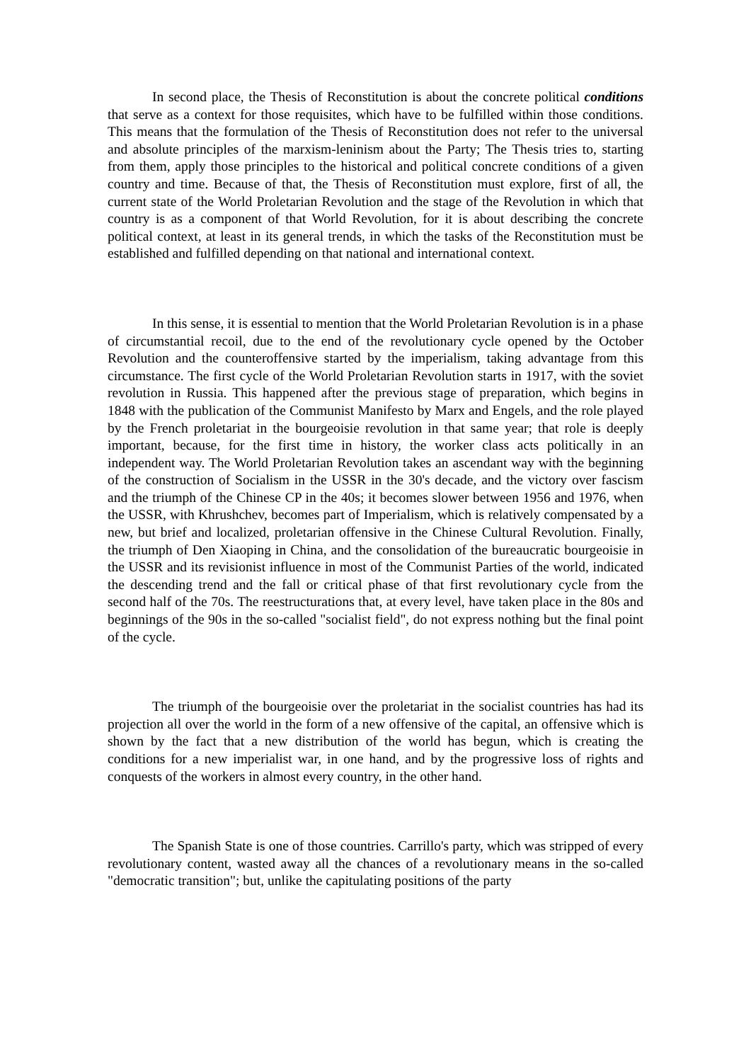In second place, the Thesis of Reconstitution is about the concrete political conditions that serve as a context for those requisites, which have to be fulfilled within those conditions. This means that the formulation of the Thesis of Reconstitution does not refer to the universal and absolute principles of the marxism-leninism about the Party; The Thesis tries to, starting from them, apply those principles to the historical and political concrete conditions of a given country and time. Because of that, the Thesis of Reconstitution must explore, first of all, the current state of the World Proletarian Revolution and the stage of the Revolution in which that country is as a component of that World Revolution, for it is about describing the concrete political context, at least in its general trends, in which the tasks of the Reconstitution must be established and fulfilled depending on that national and international context.
In this sense, it is essential to mention that the World Proletarian Revolution is in a phase of circumstantial recoil, due to the end of the revolutionary cycle opened by the October Revolution and the counteroffensive started by the imperialism, taking advantage from this circumstance. The first cycle of the World Proletarian Revolution starts in 1917, with the soviet revolution in Russia. This happened after the previous stage of preparation, which begins in 1848 with the publication of the Communist Manifesto by Marx and Engels, and the role played by the French proletariat in the bourgeoisie revolution in that same year; that role is deeply important, because, for the first time in history, the worker class acts politically in an independent way. The World Proletarian Revolution takes an ascendant way with the beginning of the construction of Socialism in the USSR in the 30's decade, and the victory over fascism and the triumph of the Chinese CP in the 40s; it becomes slower between 1956 and 1976, when the USSR, with Khrushchev, becomes part of Imperialism, which is relatively compensated by a new, but brief and localized, proletarian offensive in the Chinese Cultural Revolution. Finally, the triumph of Den Xiaoping in China, and the consolidation of the bureaucratic bourgeoisie in the USSR and its revisionist influence in most of the Communist Parties of the world, indicated the descending trend and the fall or critical phase of that first revolutionary cycle from the second half of the 70s. The reestructurations that, at every level, have taken place in the 80s and beginnings of the 90s in the so-called "socialist field", do not express nothing but the final point of the cycle.
The triumph of the bourgeoisie over the proletariat in the socialist countries has had its projection all over the world in the form of a new offensive of the capital, an offensive which is shown by the fact that a new distribution of the world has begun, which is creating the conditions for a new imperialist war, in one hand, and by the progressive loss of rights and conquests of the workers in almost every country, in the other hand.
The Spanish State is one of those countries. Carrillo's party, which was stripped of every revolutionary content, wasted away all the chances of a revolutionary means in the so-called "democratic transition"; but, unlike the capitulating positions of the party